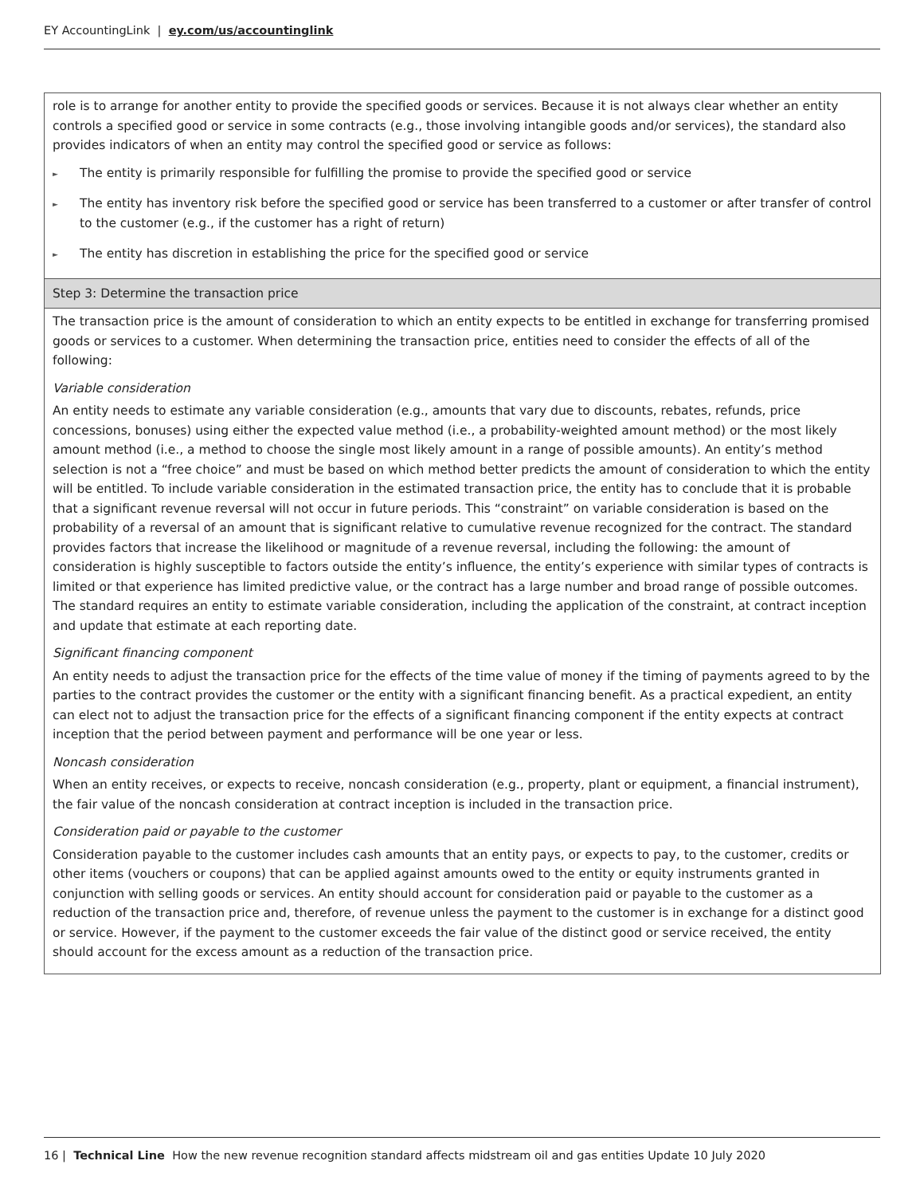EY AccountingLink | ey.com/us/accountinglink
| role is to arrange for another entity to provide the specified goods or services. Because it is not always clear whether an entity controls a specified good or service in some contracts (e.g., those involving intangible goods and/or services), the standard also provides indicators of when an entity may control the specified good or service as follows: ► The entity is primarily responsible for fulfilling the promise to provide the specified good or service ► The entity has inventory risk before the specified good or service has been transferred to a customer or after transfer of control to the customer (e.g., if the customer has a right of return) ► The entity has discretion in establishing the price for the specified good or service |
| Step 3: Determine the transaction price |
| The transaction price is the amount of consideration to which an entity expects to be entitled in exchange for transferring promised goods or services to a customer. When determining the transaction price, entities need to consider the effects of all of the following: Variable consideration An entity needs to estimate any variable consideration (e.g., amounts that vary due to discounts, rebates, refunds, price concessions, bonuses) using either the expected value method (i.e., a probability-weighted amount method) or the most likely amount method (i.e., a method to choose the single most likely amount in a range of possible amounts). An entity’s method selection is not a “free choice” and must be based on which method better predicts the amount of consideration to which the entity will be entitled. To include variable consideration in the estimated transaction price, the entity has to conclude that it is probable that a significant revenue reversal will not occur in future periods. This “constraint” on variable consideration is based on the probability of a reversal of an amount that is significant relative to cumulative revenue recognized for the contract. The standard provides factors that increase the likelihood or magnitude of a revenue reversal, including the following: the amount of consideration is highly susceptible to factors outside the entity’s influence, the entity’s experience with similar types of contracts is limited or that experience has limited predictive value, or the contract has a large number and broad range of possible outcomes. The standard requires an entity to estimate variable consideration, including the application of the constraint, at contract inception and update that estimate at each reporting date. Significant financing component An entity needs to adjust the transaction price for the effects of the time value of money if the timing of payments agreed to by the parties to the contract provides the customer or the entity with a significant financing benefit. As a practical expedient, an entity can elect not to adjust the transaction price for the effects of a significant financing component if the entity expects at contract inception that the period between payment and performance will be one year or less. Noncash consideration When an entity receives, or expects to receive, noncash consideration (e.g., property, plant or equipment, a financial instrument), the fair value of the noncash consideration at contract inception is included in the transaction price. Consideration paid or payable to the customer Consideration payable to the customer includes cash amounts that an entity pays, or expects to pay, to the customer, credits or other items (vouchers or coupons) that can be applied against amounts owed to the entity or equity instruments granted in conjunction with selling goods or services. An entity should account for consideration paid or payable to the customer as a reduction of the transaction price and, therefore, of revenue unless the payment to the customer is in exchange for a distinct good or service. However, if the payment to the customer exceeds the fair value of the distinct good or service received, the entity should account for the excess amount as a reduction of the transaction price. |
16 | Technical Line How the new revenue recognition standard affects midstream oil and gas entities Update 10 July 2020